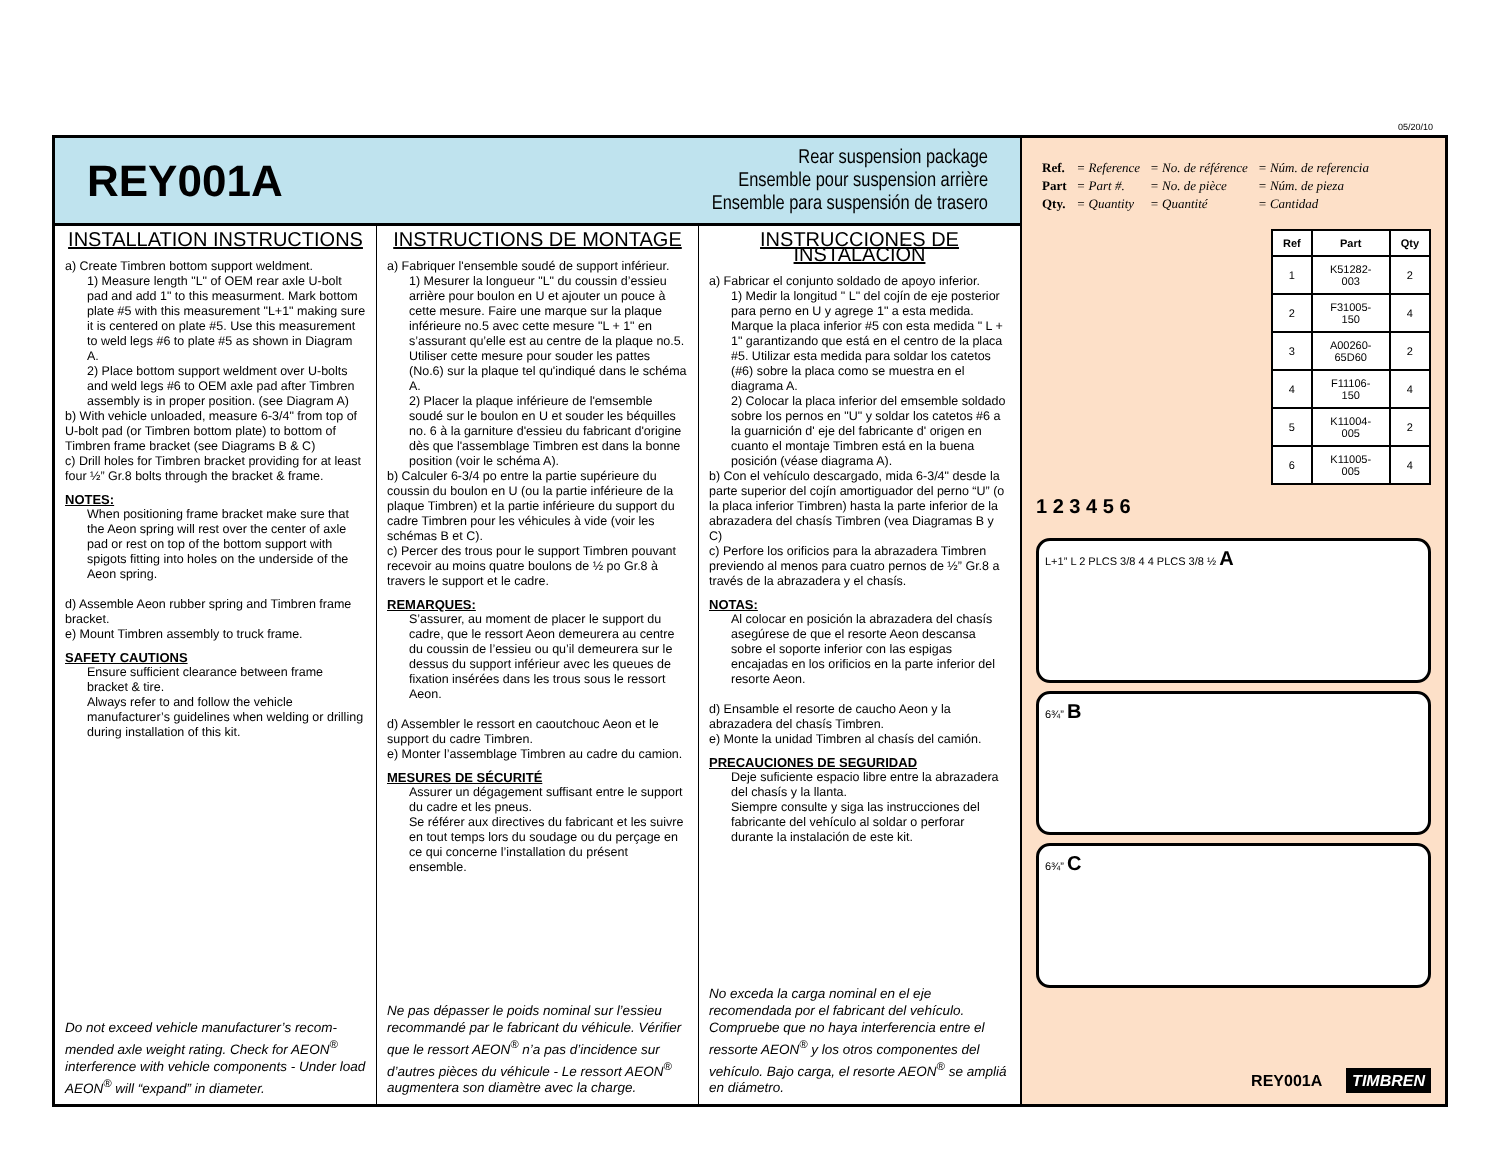05/20/10
REY001A
Rear suspension package
Ensemble pour suspension arrière
Ensemble para suspensión de trasero
INSTALLATION INSTRUCTIONS
a) Create Timbren bottom support weldment.
1) Measure length "L" of OEM rear axle U-bolt pad and add 1" to this measurment. Mark bottom plate #5 with this measurement "L+1" making sure it is centered on plate #5. Use this measurement to weld legs #6 to plate #5 as shown in Diagram A.
2) Place bottom support weldment over U-bolts and weld legs #6 to OEM axle pad after Timbren assembly is in proper position. (see Diagram A)
b) With vehicle unloaded, measure 6-3/4" from top of U-bolt pad (or Timbren bottom plate) to bottom of Timbren frame bracket (see Diagrams B & C)
c) Drill holes for Timbren bracket providing for at least four ½” Gr.8 bolts through the bracket & frame.
NOTES:
When positioning frame bracket make sure that the Aeon spring will rest over the center of axle pad or rest on top of the bottom support with spigots fitting into holes on the underside of the Aeon spring.
d) Assemble Aeon rubber spring and Timbren frame bracket.
e) Mount Timbren assembly to truck frame.
SAFETY CAUTIONS
Ensure sufficient clearance between frame bracket & tire.
Always refer to and follow the vehicle manufacturer’s guidelines when welding or drilling during installation of this kit.
Do not exceed vehicle manufacturer’s recom-mended axle weight rating. Check for AEON<sup>®</sup> interference with vehicle components - Under load AEON<sup>®</sup> will “expand” in diameter.
INSTRUCTIONS DE MONTAGE
a) Fabriquer l'ensemble soudé de support inférieur.
1) Mesurer la longueur "L" du coussin d’essieu arrière pour boulon en U et ajouter un pouce à cette mesure. Faire une marque sur la plaque inférieure no.5 avec cette mesure "L + 1" en s’assurant qu’elle est au centre de la plaque no.5. Utiliser cette mesure pour souder les pattes (No.6) sur la plaque tel qu'indiqué dans le schéma A.
2) Placer la plaque inférieure de l'emsemble soudé sur le boulon en U et souder les béquilles no. 6 à la garniture d'essieu du fabricant d'origine dès que l'assemblage Timbren est dans la bonne position (voir le schéma A).
b) Calculer 6-3/4 po entre la partie supérieure du coussin du boulon en U (ou la partie inférieure de la plaque Timbren) et la partie inférieure du support du cadre Timbren pour les véhicules à vide (voir les schémas B et C).
c) Percer des trous pour le support Timbren pouvant recevoir au moins quatre boulons de ½ po Gr.8 à travers le support et le cadre.
REMARQUES:
S’assurer, au moment de placer le support du cadre, que le ressort Aeon demeurera au centre du coussin de l’essieu ou qu’il demeurera sur le dessus du support inférieur avec les queues de fixation insérées dans les trous sous le ressort Aeon.
d) Assembler le ressort en caoutchouc Aeon et le support du cadre Timbren.
e) Monter l’assemblage Timbren au cadre du camion.
MESURES DE SÉCURITÉ
Assurer un dégagement suffisant entre le support du cadre et les pneus.
Se référer aux directives du fabricant et les suivre en tout temps lors du soudage ou du perçage en ce qui concerne l’installation du présent ensemble.
Ne pas dépasser le poids nominal sur l’essieu recommandé par le fabricant du véhicule. Vérifier que le ressort AEON<sup>®</sup> n’a pas d’incidence sur d’autres pièces du véhicule - Le ressort AEON<sup>®</sup> augmentera son diamètre avec la charge.
INSTRUCCIONES DE INSTALACIÓN
a) Fabricar el conjunto soldado de apoyo inferior.
1) Medir la longitud " L" del cojín de eje posterior para perno en U y agrege 1" a esta medida. Marque la placa inferior #5 con esta medida " L + 1" garantizando que está en el centro de la placa #5. Utilizar esta medida para soldar los catetos (#6) sobre la placa como se muestra en el diagrama A.
2) Colocar la placa inferior del emsemble soldado sobre los pernos en "U" y soldar los catetos #6 a la guarnición d' eje del fabricante d' origen en cuanto el montaje Timbren está en la buena posición (véase diagrama A).
b) Con el vehículo descargado, mida 6-3/4" desde la parte superior del cojín amortiguador del perno “U” (o la placa inferior Timbren) hasta la parte inferior de la abrazadera del chasís Timbren (vea Diagramas B y C)
c) Perfore los orificios para la abrazadera Timbren previendo al menos para cuatro pernos de ½” Gr.8 a través de la abrazadera y el chasís.
NOTAS:
Al colocar en posición la abrazadera del chasís asegúrese de que el resorte Aeon descansa sobre el soporte inferior con las espigas encajadas en los orificios en la parte inferior del resorte Aeon.
d) Ensamble el resorte de caucho Aeon y la abrazadera del chasís Timbren.
e) Monte la unidad Timbren al chasís del camión.
PRECAUCIONES DE SEGURIDAD
Deje suficiente espacio libre entre la abrazadera del chasís y la llanta.
Siempre consulte y siga las instrucciones del fabricante del vehículo al soldar o perforar durante la instalación de este kit.
No exceda la carga nominal en el eje recomendada por el fabricant del vehículo. Compruebe que no haya interferencia entre el ressorte AEON<sup>®</sup> y los otros componentes del vehículo. Bajo carga, el resorte AEON<sup>®</sup> se ampliá en diámetro.
| Ref. | = Reference | = No. de référence | = Núm. de referencia |
| Part | = Part #. | = No. de pièce | = Núm. de pieza |
| Qty. | = Quantity | = Quantité | = Cantidad |
| Ref | Part | Qty |
| --- | --- | --- |
| 1 | K51282-003 | 2 |
| 2 | F31005-150 | 4 |
| 3 | A00260-65D60 | 2 |
| 4 | F11106-150 | 4 |
| 5 | K11004-005 | 2 |
| 6 | K11005-005 | 4 |
1 2 3 4 5 6
L+1” L 2 PLCS 3/8 4 4 PLCS 3/8 ½ A
6¾” B
6¾” C
REY001A TIMBREN